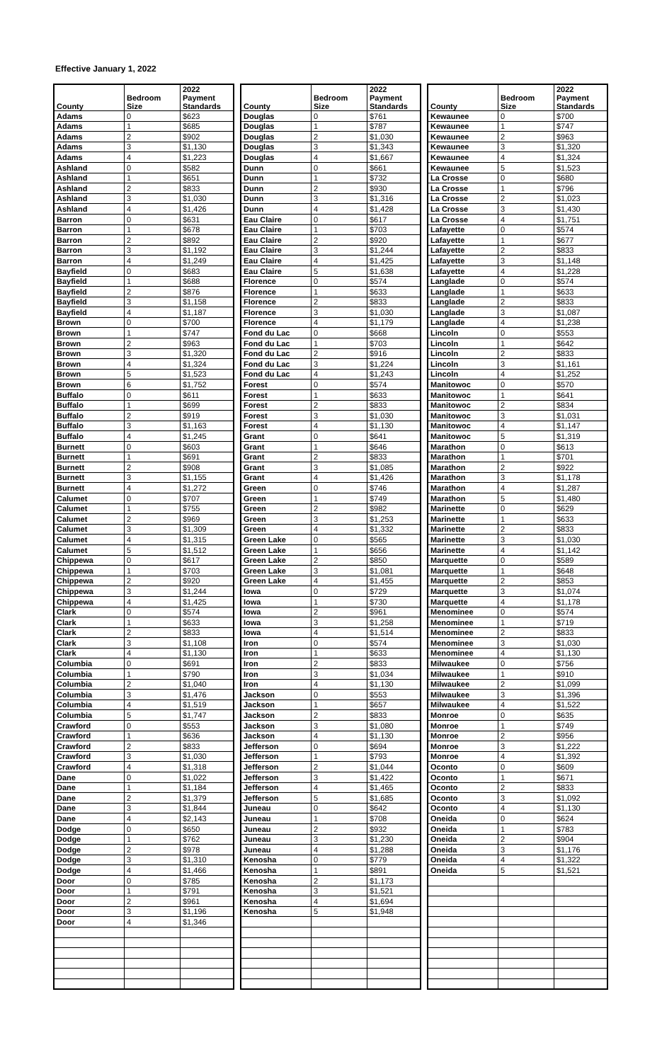Effective January 1, 2022
| County | Bedroom Size | 2022 Payment Standards |
| --- | --- | --- |
| Adams | 0 | $623 |
| Adams | 1 | $685 |
| Adams | 2 | $902 |
| Adams | 3 | $1,130 |
| Adams | 4 | $1,223 |
| Ashland | 0 | $582 |
| Ashland | 1 | $651 |
| Ashland | 2 | $833 |
| Ashland | 3 | $1,030 |
| Ashland | 4 | $1,426 |
| Barron | 0 | $631 |
| Barron | 1 | $678 |
| Barron | 2 | $892 |
| Barron | 3 | $1,192 |
| Barron | 4 | $1,249 |
| Bayfield | 0 | $683 |
| Bayfield | 1 | $688 |
| Bayfield | 2 | $876 |
| Bayfield | 3 | $1,158 |
| Bayfield | 4 | $1,187 |
| Brown | 0 | $700 |
| Brown | 1 | $747 |
| Brown | 2 | $963 |
| Brown | 3 | $1,320 |
| Brown | 4 | $1,324 |
| Brown | 5 | $1,523 |
| Brown | 6 | $1,752 |
| Buffalo | 0 | $611 |
| Buffalo | 1 | $699 |
| Buffalo | 2 | $919 |
| Buffalo | 3 | $1,163 |
| Buffalo | 4 | $1,245 |
| Burnett | 0 | $603 |
| Burnett | 1 | $691 |
| Burnett | 2 | $908 |
| Burnett | 3 | $1,155 |
| Burnett | 4 | $1,272 |
| Calumet | 0 | $707 |
| Calumet | 1 | $755 |
| Calumet | 2 | $969 |
| Calumet | 3 | $1,309 |
| Calumet | 4 | $1,315 |
| Calumet | 5 | $1,512 |
| Chippewa | 0 | $617 |
| Chippewa | 1 | $703 |
| Chippewa | 2 | $920 |
| Chippewa | 3 | $1,244 |
| Chippewa | 4 | $1,425 |
| Clark | 0 | $574 |
| Clark | 1 | $633 |
| Clark | 2 | $833 |
| Clark | 3 | $1,108 |
| Clark | 4 | $1,130 |
| Columbia | 0 | $691 |
| Columbia | 1 | $790 |
| Columbia | 2 | $1,040 |
| Columbia | 3 | $1,476 |
| Columbia | 4 | $1,519 |
| Columbia | 5 | $1,747 |
| Crawford | 0 | $553 |
| Crawford | 1 | $636 |
| Crawford | 2 | $833 |
| Crawford | 3 | $1,030 |
| Crawford | 4 | $1,318 |
| Dane | 0 | $1,022 |
| Dane | 1 | $1,184 |
| Dane | 2 | $1,379 |
| Dane | 3 | $1,844 |
| Dane | 4 | $2,143 |
| Dodge | 0 | $650 |
| Dodge | 1 | $762 |
| Dodge | 2 | $978 |
| Dodge | 3 | $1,310 |
| Dodge | 4 | $1,466 |
| Door | 0 | $785 |
| Door | 1 | $791 |
| Door | 2 | $961 |
| Door | 3 | $1,196 |
| Door | 4 | $1,346 |
| County | Bedroom Size | 2022 Payment Standards |
| --- | --- | --- |
| Douglas | 0 | $761 |
| Douglas | 1 | $787 |
| Douglas | 2 | $1,030 |
| Douglas | 3 | $1,343 |
| Douglas | 4 | $1,667 |
| Dunn | 0 | $661 |
| Dunn | 1 | $732 |
| Dunn | 2 | $930 |
| Dunn | 3 | $1,316 |
| Dunn | 4 | $1,428 |
| Eau Claire | 0 | $617 |
| Eau Claire | 1 | $703 |
| Eau Claire | 2 | $920 |
| Eau Claire | 3 | $1,244 |
| Eau Claire | 4 | $1,425 |
| Eau Claire | 5 | $1,638 |
| Florence | 0 | $574 |
| Florence | 1 | $633 |
| Florence | 2 | $833 |
| Florence | 3 | $1,030 |
| Florence | 4 | $1,179 |
| Fond du Lac | 0 | $668 |
| Fond du Lac | 1 | $703 |
| Fond du Lac | 2 | $916 |
| Fond du Lac | 3 | $1,224 |
| Fond du Lac | 4 | $1,243 |
| Forest | 0 | $574 |
| Forest | 1 | $633 |
| Forest | 2 | $833 |
| Forest | 3 | $1,030 |
| Forest | 4 | $1,130 |
| Grant | 0 | $641 |
| Grant | 1 | $646 |
| Grant | 2 | $833 |
| Grant | 3 | $1,085 |
| Grant | 4 | $1,426 |
| Green | 0 | $746 |
| Green | 1 | $749 |
| Green | 2 | $982 |
| Green | 3 | $1,253 |
| Green | 4 | $1,332 |
| Green Lake | 0 | $565 |
| Green Lake | 1 | $656 |
| Green Lake | 2 | $850 |
| Green Lake | 3 | $1,081 |
| Green Lake | 4 | $1,455 |
| Iowa | 0 | $729 |
| Iowa | 1 | $730 |
| Iowa | 2 | $961 |
| Iowa | 3 | $1,258 |
| Iowa | 4 | $1,514 |
| Iron | 0 | $574 |
| Iron | 1 | $633 |
| Iron | 2 | $833 |
| Iron | 3 | $1,034 |
| Iron | 4 | $1,130 |
| Jackson | 0 | $553 |
| Jackson | 1 | $657 |
| Jackson | 2 | $833 |
| Jackson | 3 | $1,080 |
| Jackson | 4 | $1,130 |
| Jefferson | 0 | $694 |
| Jefferson | 1 | $793 |
| Jefferson | 2 | $1,044 |
| Jefferson | 3 | $1,422 |
| Jefferson | 4 | $1,465 |
| Jefferson | 5 | $1,685 |
| Juneau | 0 | $642 |
| Juneau | 1 | $708 |
| Juneau | 2 | $932 |
| Juneau | 3 | $1,230 |
| Juneau | 4 | $1,288 |
| Kenosha | 0 | $779 |
| Kenosha | 1 | $891 |
| Kenosha | 2 | $1,173 |
| Kenosha | 3 | $1,521 |
| Kenosha | 4 | $1,694 |
| Kenosha | 5 | $1,948 |
| County | Bedroom Size | 2022 Payment Standards |
| --- | --- | --- |
| Kewaunee | 0 | $700 |
| Kewaunee | 1 | $747 |
| Kewaunee | 2 | $963 |
| Kewaunee | 3 | $1,320 |
| Kewaunee | 4 | $1,324 |
| Kewaunee | 5 | $1,523 |
| La Crosse | 0 | $680 |
| La Crosse | 1 | $796 |
| La Crosse | 2 | $1,023 |
| La Crosse | 3 | $1,430 |
| La Crosse | 4 | $1,751 |
| Lafayette | 0 | $574 |
| Lafayette | 1 | $677 |
| Lafayette | 2 | $833 |
| Lafayette | 3 | $1,148 |
| Lafayette | 4 | $1,228 |
| Langlade | 0 | $574 |
| Langlade | 1 | $633 |
| Langlade | 2 | $833 |
| Langlade | 3 | $1,087 |
| Langlade | 4 | $1,238 |
| Lincoln | 0 | $553 |
| Lincoln | 1 | $642 |
| Lincoln | 2 | $833 |
| Lincoln | 3 | $1,161 |
| Lincoln | 4 | $1,252 |
| Manitowoc | 0 | $570 |
| Manitowoc | 1 | $641 |
| Manitowoc | 2 | $834 |
| Manitowoc | 3 | $1,031 |
| Manitowoc | 4 | $1,147 |
| Manitowoc | 5 | $1,319 |
| Marathon | 0 | $613 |
| Marathon | 1 | $701 |
| Marathon | 2 | $922 |
| Marathon | 3 | $1,178 |
| Marathon | 4 | $1,287 |
| Marathon | 5 | $1,480 |
| Marinette | 0 | $629 |
| Marinette | 1 | $633 |
| Marinette | 2 | $833 |
| Marinette | 3 | $1,030 |
| Marinette | 4 | $1,142 |
| Marquette | 0 | $589 |
| Marquette | 1 | $648 |
| Marquette | 2 | $853 |
| Marquette | 3 | $1,074 |
| Marquette | 4 | $1,178 |
| Menominee | 0 | $574 |
| Menominee | 1 | $719 |
| Menominee | 2 | $833 |
| Menominee | 3 | $1,030 |
| Menominee | 4 | $1,130 |
| Milwaukee | 0 | $756 |
| Milwaukee | 1 | $910 |
| Milwaukee | 2 | $1,099 |
| Milwaukee | 3 | $1,396 |
| Milwaukee | 4 | $1,522 |
| Monroe | 0 | $635 |
| Monroe | 1 | $749 |
| Monroe | 2 | $956 |
| Monroe | 3 | $1,222 |
| Monroe | 4 | $1,392 |
| Oconto | 0 | $609 |
| Oconto | 1 | $671 |
| Oconto | 2 | $833 |
| Oconto | 3 | $1,092 |
| Oconto | 4 | $1,130 |
| Oneida | 0 | $624 |
| Oneida | 1 | $783 |
| Oneida | 2 | $904 |
| Oneida | 3 | $1,176 |
| Oneida | 4 | $1,322 |
| Oneida | 5 | $1,521 |